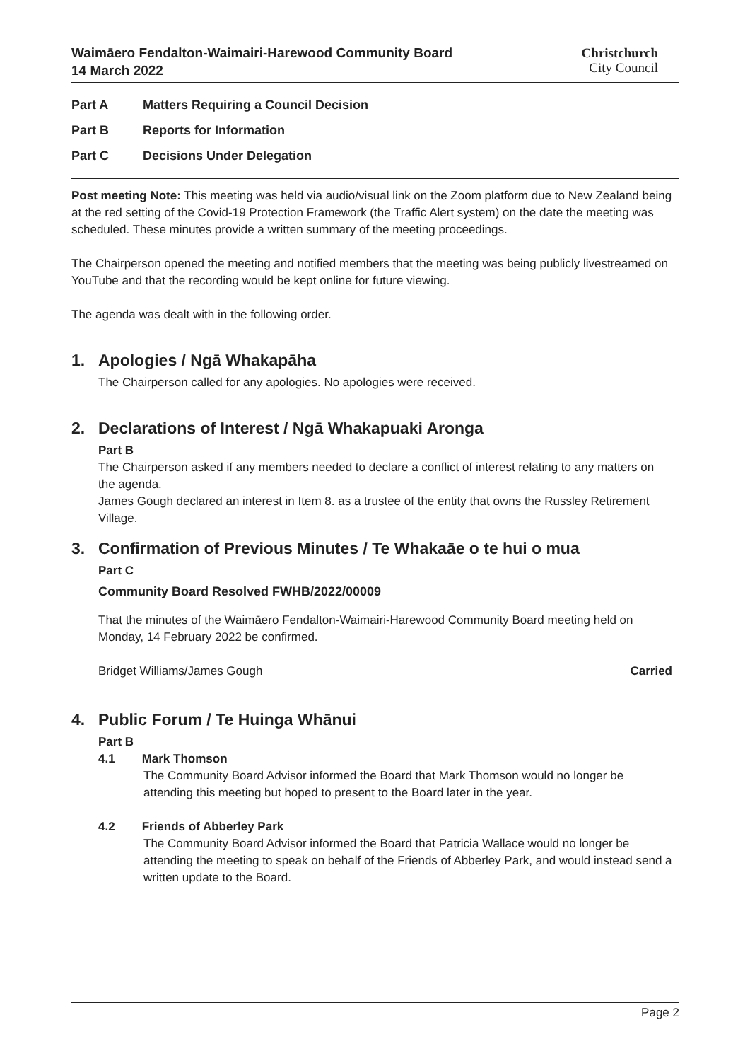Waimāero Fendalton-Waimairi-Harewood Community Board
14 March 2022
Christchurch
City Council
Part A Matters Requiring a Council Decision
Part B Reports for Information
Part C Decisions Under Delegation
Post meeting Note: This meeting was held via audio/visual link on the Zoom platform due to New Zealand being at the red setting of the Covid-19 Protection Framework (the Traffic Alert system) on the date the meeting was scheduled. These minutes provide a written summary of the meeting proceedings.
The Chairperson opened the meeting and notified members that the meeting was being publicly livestreamed on YouTube and that the recording would be kept online for future viewing.
The agenda was dealt with in the following order.
1. Apologies / Ngā Whakapāha
The Chairperson called for any apologies. No apologies were received.
2. Declarations of Interest / Ngā Whakapuaki Aronga
Part B
The Chairperson asked if any members needed to declare a conflict of interest relating to any matters on the agenda.
James Gough declared an interest in Item 8. as a trustee of the entity that owns the Russley Retirement Village.
3. Confirmation of Previous Minutes / Te Whakaāe o te hui o mua
Part C
Community Board Resolved FWHB/2022/00009
That the minutes of the Waimāero Fendalton-Waimairi-Harewood Community Board meeting held on Monday, 14 February 2022 be confirmed.
Bridget Williams/James Gough Carried
4. Public Forum / Te Huinga Whānui
Part B
4.1 Mark Thomson
The Community Board Advisor informed the Board that Mark Thomson would no longer be attending this meeting but hoped to present to the Board later in the year.
4.2 Friends of Abberley Park
The Community Board Advisor informed the Board that Patricia Wallace would no longer be attending the meeting to speak on behalf of the Friends of Abberley Park, and would instead send a written update to the Board.
Page 2